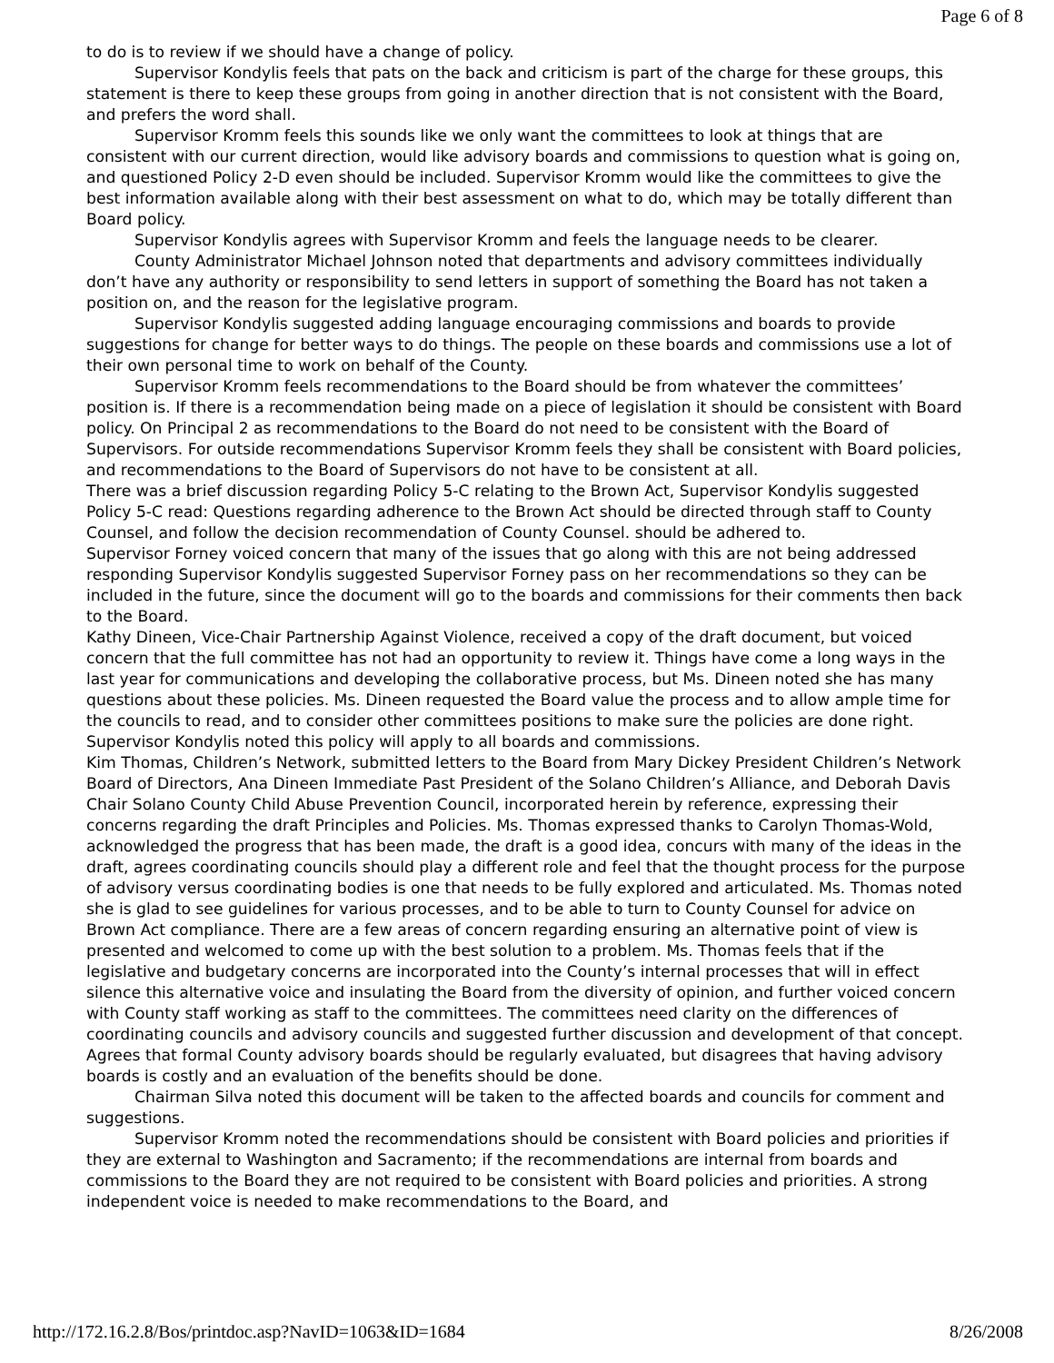Page 6 of 8
to do is to review if we should have a change of policy.
Supervisor Kondylis feels that pats on the back and criticism is part of the charge for these groups, this statement is there to keep these groups from going in another direction that is not consistent with the Board, and prefers the word shall.
Supervisor Kromm feels this sounds like we only want the committees to look at things that are consistent with our current direction, would like advisory boards and commissions to question what is going on, and questioned Policy 2-D even should be included. Supervisor Kromm would like the committees to give the best information available along with their best assessment on what to do, which may be totally different than Board policy.
Supervisor Kondylis agrees with Supervisor Kromm and feels the language needs to be clearer.
County Administrator Michael Johnson noted that departments and advisory committees individually don’t have any authority or responsibility to send letters in support of something the Board has not taken a position on, and the reason for the legislative program.
Supervisor Kondylis suggested adding language encouraging commissions and boards to provide suggestions for change for better ways to do things. The people on these boards and commissions use a lot of their own personal time to work on behalf of the County.
Supervisor Kromm feels recommendations to the Board should be from whatever the committees’ position is. If there is a recommendation being made on a piece of legislation it should be consistent with Board policy. On Principal 2 as recommendations to the Board do not need to be consistent with the Board of Supervisors. For outside recommendations Supervisor Kromm feels they shall be consistent with Board policies, and recommendations to the Board of Supervisors do not have to be consistent at all.
There was a brief discussion regarding Policy 5-C relating to the Brown Act, Supervisor Kondylis suggested Policy 5-C read: Questions regarding adherence to the Brown Act should be directed through staff to County Counsel, and follow the decision recommendation of County Counsel. should be adhered to.
Supervisor Forney voiced concern that many of the issues that go along with this are not being addressed responding Supervisor Kondylis suggested Supervisor Forney pass on her recommendations so they can be included in the future, since the document will go to the boards and commissions for their comments then back to the Board.
Kathy Dineen, Vice-Chair Partnership Against Violence, received a copy of the draft document, but voiced concern that the full committee has not had an opportunity to review it. Things have come a long ways in the last year for communications and developing the collaborative process, but Ms. Dineen noted she has many questions about these policies. Ms. Dineen requested the Board value the process and to allow ample time for the councils to read, and to consider other committees positions to make sure the policies are done right.
Supervisor Kondylis noted this policy will apply to all boards and commissions.
Kim Thomas, Children’s Network, submitted letters to the Board from Mary Dickey President Children’s Network Board of Directors, Ana Dineen Immediate Past President of the Solano Children’s Alliance, and Deborah Davis Chair Solano County Child Abuse Prevention Council, incorporated herein by reference, expressing their concerns regarding the draft Principles and Policies. Ms. Thomas expressed thanks to Carolyn Thomas-Wold, acknowledged the progress that has been made, the draft is a good idea, concurs with many of the ideas in the draft, agrees coordinating councils should play a different role and feel that the thought process for the purpose of advisory versus coordinating bodies is one that needs to be fully explored and articulated. Ms. Thomas noted she is glad to see guidelines for various processes, and to be able to turn to County Counsel for advice on Brown Act compliance. There are a few areas of concern regarding ensuring an alternative point of view is presented and welcomed to come up with the best solution to a problem. Ms. Thomas feels that if the legislative and budgetary concerns are incorporated into the County’s internal processes that will in effect silence this alternative voice and insulating the Board from the diversity of opinion, and further voiced concern with County staff working as staff to the committees. The committees need clarity on the differences of coordinating councils and advisory councils and suggested further discussion and development of that concept. Agrees that formal County advisory boards should be regularly evaluated, but disagrees that having advisory boards is costly and an evaluation of the benefits should be done.
Chairman Silva noted this document will be taken to the affected boards and councils for comment and suggestions.
Supervisor Kromm noted the recommendations should be consistent with Board policies and priorities if they are external to Washington and Sacramento; if the recommendations are internal from boards and commissions to the Board they are not required to be consistent with Board policies and priorities. A strong independent voice is needed to make recommendations to the Board, and
http://172.16.2.8/Bos/printdoc.asp?NavID=1063&ID=1684 8/26/2008